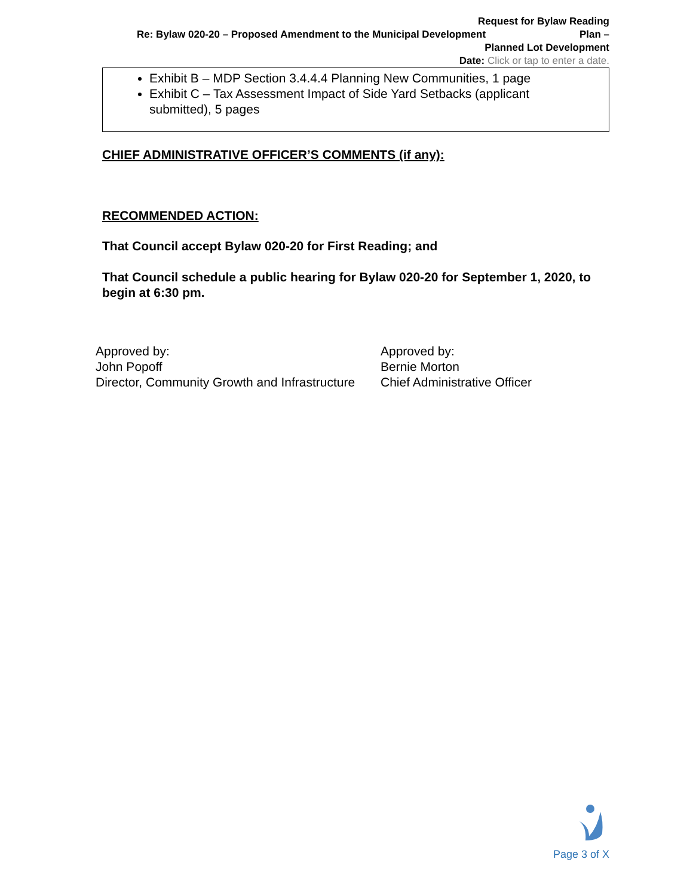Request for Bylaw Reading
Re: Bylaw 020-20 – Proposed Amendment to the Municipal Development Plan –
Planned Lot Development
Date: Click or tap to enter a date.
Exhibit B – MDP Section 3.4.4.4 Planning New Communities, 1 page
Exhibit C – Tax Assessment Impact of Side Yard Setbacks (applicant submitted), 5 pages
CHIEF ADMINISTRATIVE OFFICER’S COMMENTS (if any):
RECOMMENDED ACTION:
That Council accept Bylaw 020-20 for First Reading; and
That Council schedule a public hearing for Bylaw 020-20 for September 1, 2020, to begin at 6:30 pm.
Approved by:
John Popoff
Director, Community Growth and Infrastructure
Approved by:
Bernie Morton
Chief Administrative Officer
Page 3 of X